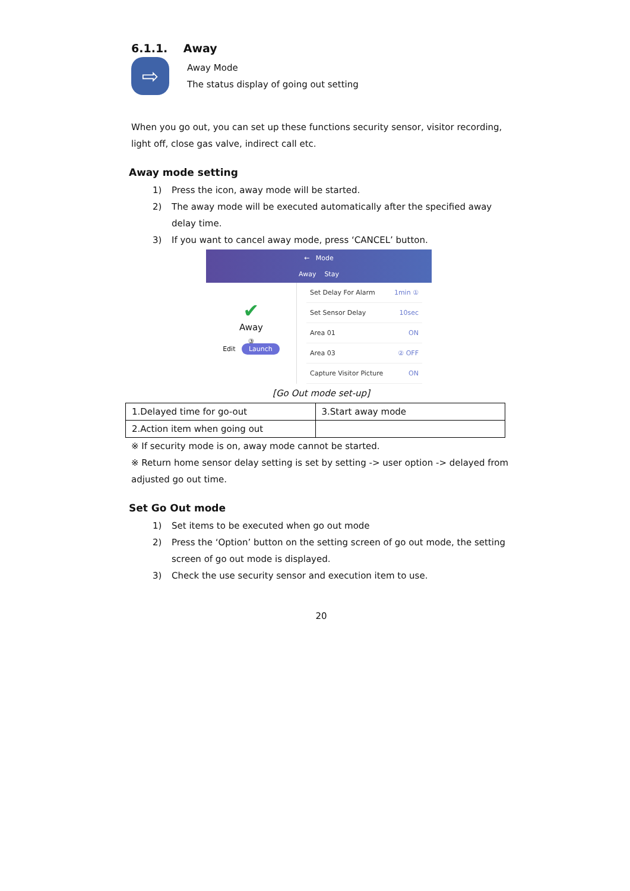6.1.1. Away
⇨
Away Mode
The status display of going out setting
When you go out, you can set up these functions security sensor, visitor recording, light off, close gas valve, indirect call etc.
Away mode setting
1) Press the icon, away mode will be started.
2) The away mode will be executed automatically after the specified away delay time.
3) If you want to cancel away mode, press ‘CANCEL’ button.
← Mode
Away Stay
✔
Away
③
Edit Launch
Set Delay For Alarm 1min ①
Set Sensor Delay 10sec
Area 01 ON
Area 03 ② OFF
Capture Visitor Picture ON
[Go Out mode set-up]
| 1.Delayed time for go-out | 3.Start away mode |
| 2.Action item when going out | |
※ If security mode is on, away mode cannot be started.
※ Return home sensor delay setting is set by setting -> user option -> delayed from adjusted go out time.
Set Go Out mode
1) Set items to be executed when go out mode
2) Press the ‘Option’ button on the setting screen of go out mode, the setting screen of go out mode is displayed.
3) Check the use security sensor and execution item to use.
20